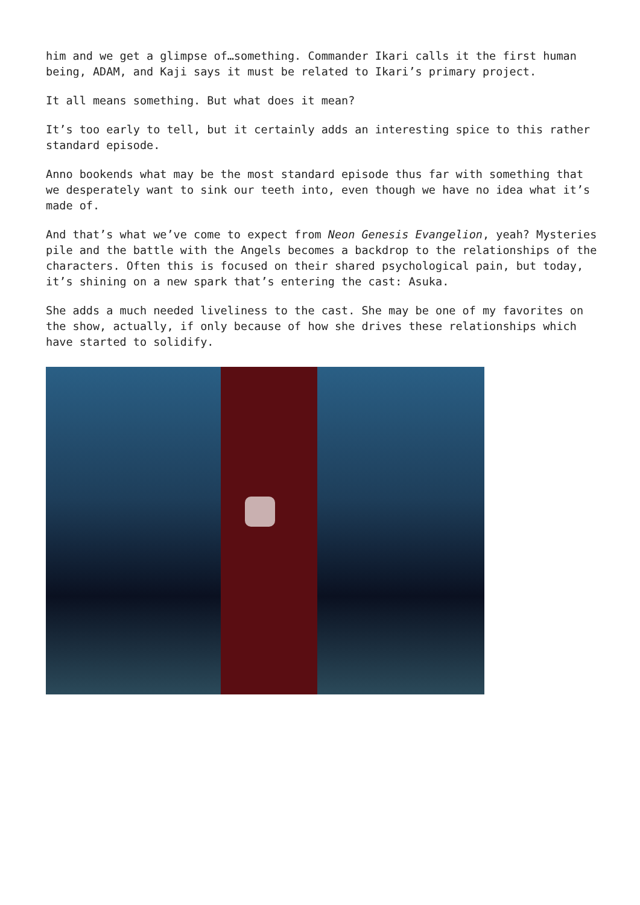him and we get a glimpse of…something. Commander Ikari calls it the first human being, ADAM, and Kaji says it must be related to Ikari’s primary project.
It all means something. But what does it mean?
It’s too early to tell, but it certainly adds an interesting spice to this rather standard episode.
Anno bookends what may be the most standard episode thus far with something that we desperately want to sink our teeth into, even though we have no idea what it’s made of.
And that’s what we’ve come to expect from Neon Genesis Evangelion, yeah? Mysteries pile and the battle with the Angels becomes a backdrop to the relationships of the characters. Often this is focused on their shared psychological pain, but today, it’s shining on a new spark that’s entering the cast: Asuka.
She adds a much needed liveliness to the cast. She may be one of my favorites on the show, actually, if only because of how she drives these relationships which have started to solidify.